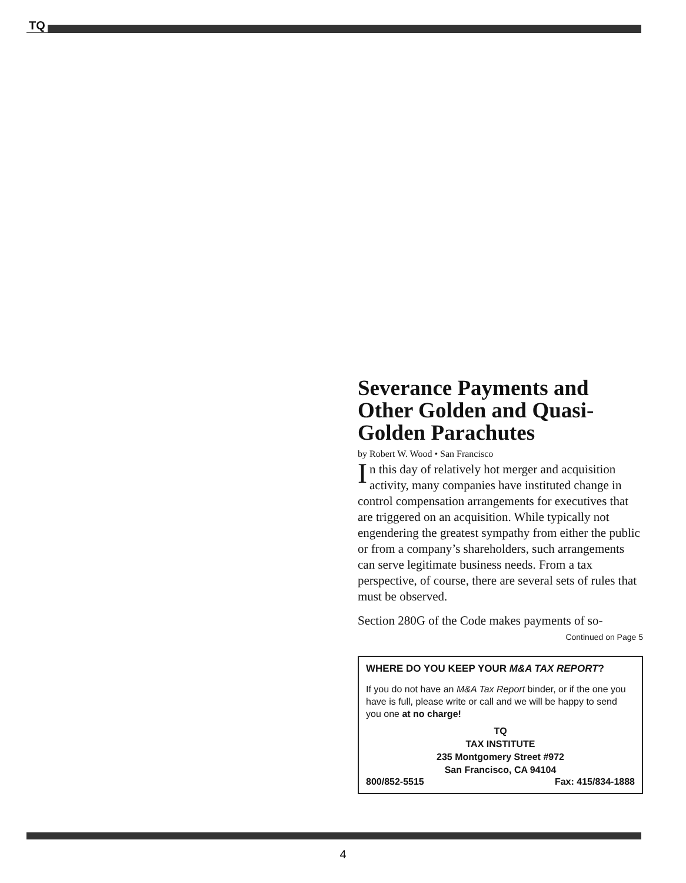TQ
Severance Payments and Other Golden and Quasi-Golden Parachutes
by Robert W. Wood • San Francisco
In this day of relatively hot merger and acquisition activity, many companies have instituted change in control compensation arrangements for executives that are triggered on an acquisition. While typically not engendering the greatest sympathy from either the public or from a company’s shareholders, such arrangements can serve legitimate business needs. From a tax perspective, of course, there are several sets of rules that must be observed.
Section 280G of the Code makes payments of so-
Continued on Page 5
WHERE DO YOU KEEP YOUR M&A TAX REPORT?
If you do not have an M&A Tax Report binder, or if the one you have is full, please write or call and we will be happy to send you one at no charge!
TQ
TAX INSTITUTE
235 Montgomery Street #972
San Francisco, CA 94104
800/852-5515 Fax: 415/834-1888
4